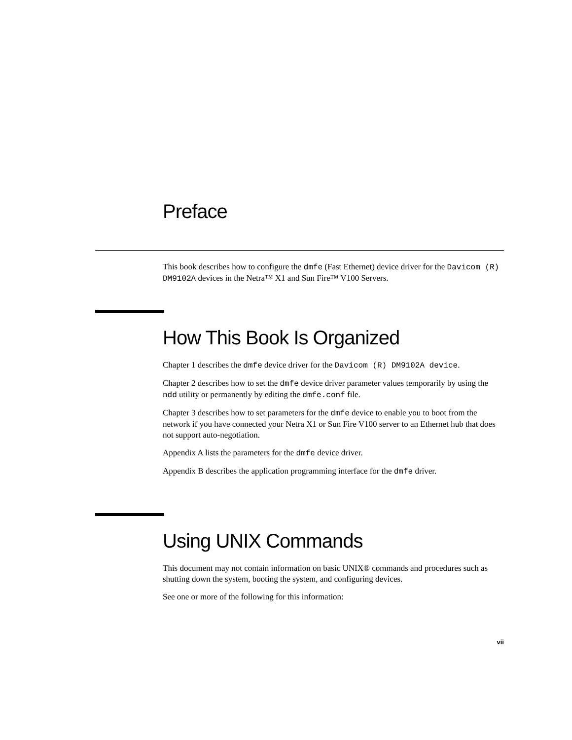Preface
This book describes how to configure the dmfe (Fast Ethernet) device driver for the Davicom (R) DM9102A devices in the Netra™ X1 and Sun Fire™ V100 Servers.
How This Book Is Organized
Chapter 1 describes the dmfe device driver for the Davicom (R) DM9102A device.
Chapter 2 describes how to set the dmfe device driver parameter values temporarily by using the ndd utility or permanently by editing the dmfe.conf file.
Chapter 3 describes how to set parameters for the dmfe device to enable you to boot from the network if you have connected your Netra X1 or Sun Fire V100 server to an Ethernet hub that does not support auto-negotiation.
Appendix A lists the parameters for the dmfe device driver.
Appendix B describes the application programming interface for the dmfe driver.
Using UNIX Commands
This document may not contain information on basic UNIX® commands and procedures such as shutting down the system, booting the system, and configuring devices.
See one or more of the following for this information:
vii